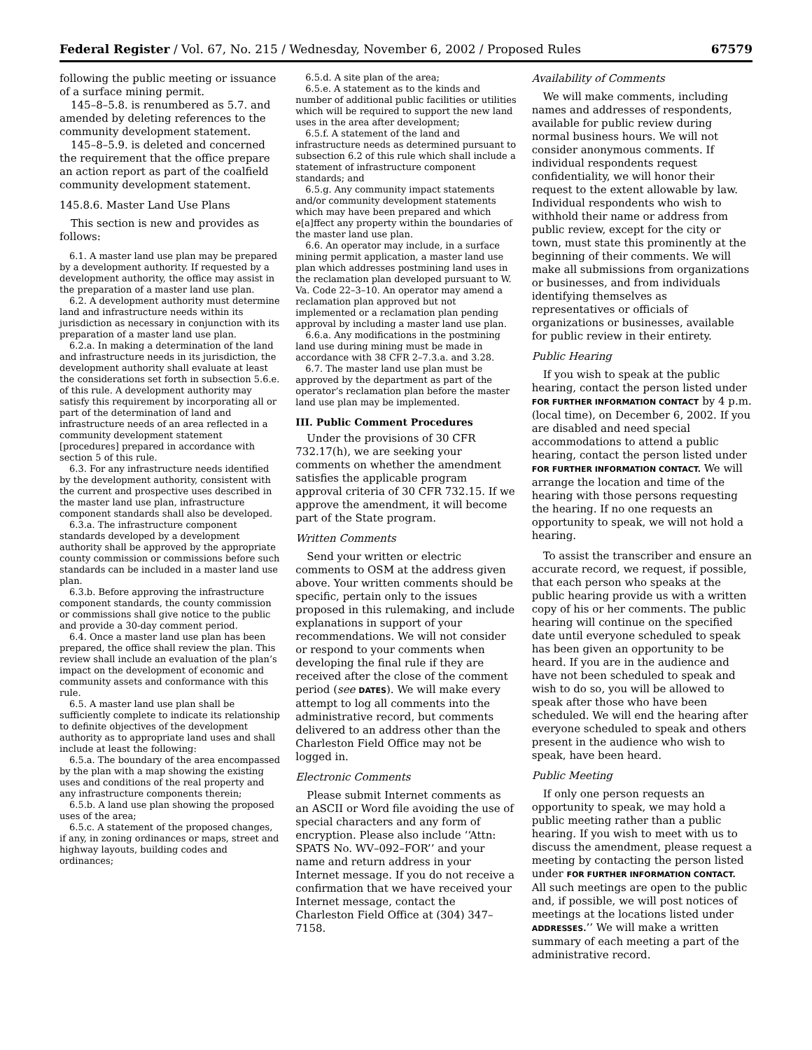Federal Register / Vol. 67, No. 215 / Wednesday, November 6, 2002 / Proposed Rules 67579
following the public meeting or issuance of a surface mining permit.
145–8–5.8. is renumbered as 5.7. and amended by deleting references to the community development statement.
145–8–5.9. is deleted and concerned the requirement that the office prepare an action report as part of the coalfield community development statement.
145.8.6. Master Land Use Plans
This section is new and provides as follows:
6.1. A master land use plan may be prepared by a development authority. If requested by a development authority, the office may assist in the preparation of a master land use plan.
6.2. A development authority must determine land and infrastructure needs within its jurisdiction as necessary in conjunction with its preparation of a master land use plan.
6.2.a. In making a determination of the land and infrastructure needs in its jurisdiction, the development authority shall evaluate at least the considerations set forth in subsection 5.6.e. of this rule. A development authority may satisfy this requirement by incorporating all or part of the determination of land and infrastructure needs of an area reflected in a community development statement [procedures] prepared in accordance with section 5 of this rule.
6.3. For any infrastructure needs identified by the development authority, consistent with the current and prospective uses described in the master land use plan, infrastructure component standards shall also be developed.
6.3.a. The infrastructure component standards developed by a development authority shall be approved by the appropriate county commission or commissions before such standards can be included in a master land use plan.
6.3.b. Before approving the infrastructure component standards, the county commission or commissions shall give notice to the public and provide a 30-day comment period.
6.4. Once a master land use plan has been prepared, the office shall review the plan. This review shall include an evaluation of the plan’s impact on the development of economic and community assets and conformance with this rule.
6.5. A master land use plan shall be sufficiently complete to indicate its relationship to definite objectives of the development authority as to appropriate land uses and shall include at least the following:
6.5.a. The boundary of the area encompassed by the plan with a map showing the existing uses and conditions of the real property and any infrastructure components therein;
6.5.b. A land use plan showing the proposed uses of the area;
6.5.c. A statement of the proposed changes, if any, in zoning ordinances or maps, street and highway layouts, building codes and ordinances;
6.5.d. A site plan of the area;
6.5.e. A statement as to the kinds and number of additional public facilities or utilities which will be required to support the new land uses in the area after development;
6.5.f. A statement of the land and infrastructure needs as determined pursuant to subsection 6.2 of this rule which shall include a statement of infrastructure component standards; and
6.5.g. Any community impact statements and/or community development statements which may have been prepared and which e[a]ffect any property within the boundaries of the master land use plan.
6.6. An operator may include, in a surface mining permit application, a master land use plan which addresses postmining land uses in the reclamation plan developed pursuant to W. Va. Code 22–3–10. An operator may amend a reclamation plan approved but not implemented or a reclamation plan pending approval by including a master land use plan.
6.6.a. Any modifications in the postmining land use during mining must be made in accordance with 38 CFR 2–7.3.a. and 3.28.
6.7. The master land use plan must be approved by the department as part of the operator’s reclamation plan before the master land use plan may be implemented.
III. Public Comment Procedures
Under the provisions of 30 CFR 732.17(h), we are seeking your comments on whether the amendment satisfies the applicable program approval criteria of 30 CFR 732.15. If we approve the amendment, it will become part of the State program.
Written Comments
Send your written or electric comments to OSM at the address given above. Your written comments should be specific, pertain only to the issues proposed in this rulemaking, and include explanations in support of your recommendations. We will not consider or respond to your comments when developing the final rule if they are received after the close of the comment period (see DATES). We will make every attempt to log all comments into the administrative record, but comments delivered to an address other than the Charleston Field Office may not be logged in.
Electronic Comments
Please submit Internet comments as an ASCII or Word file avoiding the use of special characters and any form of encryption. Please also include ‘‘Attn: SPATS No. WV–092–FOR’’ and your name and return address in your Internet message. If you do not receive a confirmation that we have received your Internet message, contact the Charleston Field Office at (304) 347–7158.
Availability of Comments
We will make comments, including names and addresses of respondents, available for public review during normal business hours. We will not consider anonymous comments. If individual respondents request confidentiality, we will honor their request to the extent allowable by law. Individual respondents who wish to withhold their name or address from public review, except for the city or town, must state this prominently at the beginning of their comments. We will make all submissions from organizations or businesses, and from individuals identifying themselves as representatives or officials of organizations or businesses, available for public review in their entirety.
Public Hearing
If you wish to speak at the public hearing, contact the person listed under FOR FURTHER INFORMATION CONTACT by 4 p.m. (local time), on December 6, 2002. If you are disabled and need special accommodations to attend a public hearing, contact the person listed under FOR FURTHER INFORMATION CONTACT. We will arrange the location and time of the hearing with those persons requesting the hearing. If no one requests an opportunity to speak, we will not hold a hearing.
To assist the transcriber and ensure an accurate record, we request, if possible, that each person who speaks at the public hearing provide us with a written copy of his or her comments. The public hearing will continue on the specified date until everyone scheduled to speak has been given an opportunity to be heard. If you are in the audience and have not been scheduled to speak and wish to do so, you will be allowed to speak after those who have been scheduled. We will end the hearing after everyone scheduled to speak and others present in the audience who wish to speak, have been heard.
Public Meeting
If only one person requests an opportunity to speak, we may hold a public meeting rather than a public hearing. If you wish to meet with us to discuss the amendment, please request a meeting by contacting the person listed under FOR FURTHER INFORMATION CONTACT. All such meetings are open to the public and, if possible, we will post notices of meetings at the locations listed under ADDRESSES.’’ We will make a written summary of each meeting a part of the administrative record.